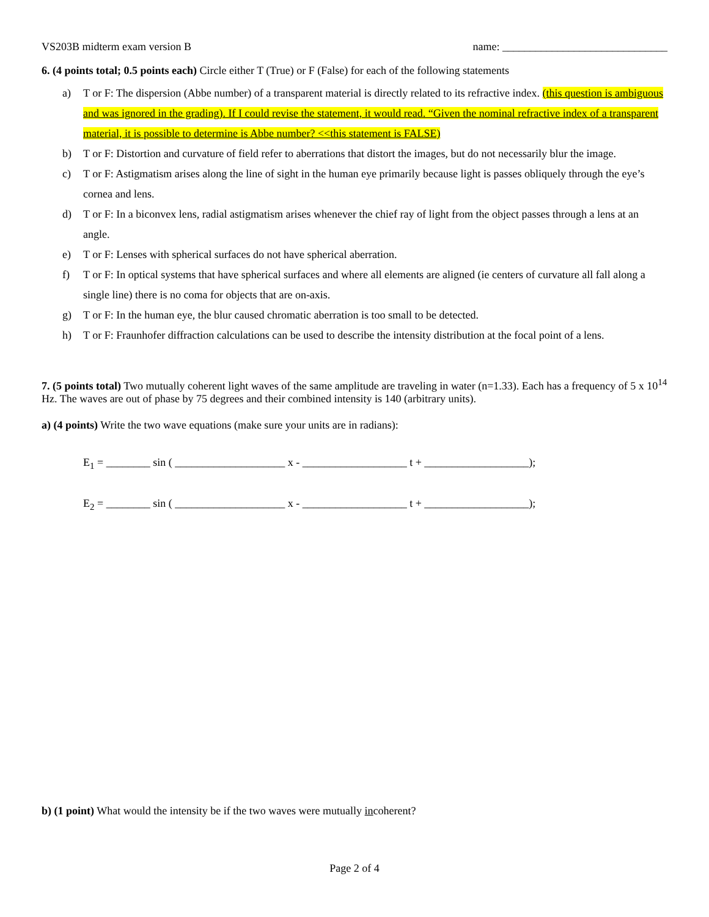VS203B midterm exam version B name: ______________________________
6. (4 points total; 0.5 points each) Circle either T (True) or F (False) for each of the following statements
a) T or F: The dispersion (Abbe number) of a transparent material is directly related to its refractive index. (this question is ambiguous and was ignored in the grading). If I could revise the statement, it would read. “Given the nominal refractive index of a transparent material, it is possible to determine is Abbe number? <<this statement is FALSE)
b) T or F: Distortion and curvature of field refer to aberrations that distort the images, but do not necessarily blur the image.
c) T or F: Astigmatism arises along the line of sight in the human eye primarily because light is passes obliquely through the eye’s cornea and lens.
d) T or F: In a biconvex lens, radial astigmatism arises whenever the chief ray of light from the object passes through a lens at an angle.
e) T or F: Lenses with spherical surfaces do not have spherical aberration.
f) T or F: In optical systems that have spherical surfaces and where all elements are aligned (ie centers of curvature all fall along a single line) there is no coma for objects that are on-axis.
g) T or F: In the human eye, the blur caused chromatic aberration is too small to be detected.
h) T or F: Fraunhofer diffraction calculations can be used to describe the intensity distribution at the focal point of a lens.
7. (5 points total) Two mutually coherent light waves of the same amplitude are traveling in water (n=1.33). Each has a frequency of 5 x 10<sup>14</sup> Hz. The waves are out of phase by 75 degrees and their combined intensity is 140 (arbitrary units).
a) (4 points) Write the two wave equations (make sure your units are in radians):
E<sub>1</sub> = ________ sin ( ____________________ x - ___________________ t + ___________________);
E<sub>2</sub> = ________ sin ( ____________________ x - ___________________ t + ___________________);
b) (1 point) What would the intensity be if the two waves were mutually incoherent?
Page 2 of 4